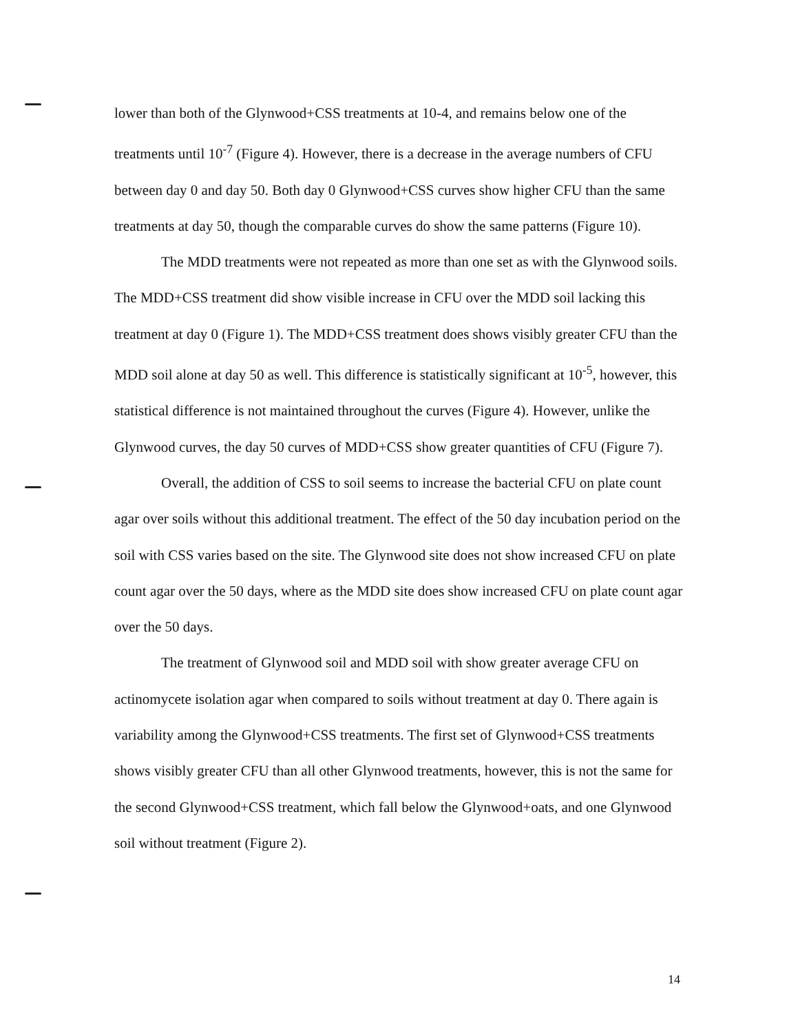lower than both of the Glynwood+CSS treatments at 10-4, and remains below one of the treatments until 10<sup>-7</sup> (Figure 4). However, there is a decrease in the average numbers of CFU between day 0 and day 50. Both day 0 Glynwood+CSS curves show higher CFU than the same treatments at day 50, though the comparable curves do show the same patterns (Figure 10).
The MDD treatments were not repeated as more than one set as with the Glynwood soils. The MDD+CSS treatment did show visible increase in CFU over the MDD soil lacking this treatment at day 0 (Figure 1). The MDD+CSS treatment does shows visibly greater CFU than the MDD soil alone at day 50 as well. This difference is statistically significant at 10<sup>-5</sup>, however, this statistical difference is not maintained throughout the curves (Figure 4). However, unlike the Glynwood curves, the day 50 curves of MDD+CSS show greater quantities of CFU (Figure 7).
Overall, the addition of CSS to soil seems to increase the bacterial CFU on plate count agar over soils without this additional treatment. The effect of the 50 day incubation period on the soil with CSS varies based on the site. The Glynwood site does not show increased CFU on plate count agar over the 50 days, where as the MDD site does show increased CFU on plate count agar over the 50 days.
The treatment of Glynwood soil and MDD soil with show greater average CFU on actinomycete isolation agar when compared to soils without treatment at day 0. There again is variability among the Glynwood+CSS treatments. The first set of Glynwood+CSS treatments shows visibly greater CFU than all other Glynwood treatments, however, this is not the same for the second Glynwood+CSS treatment, which fall below the Glynwood+oats, and one Glynwood soil without treatment (Figure 2).
14